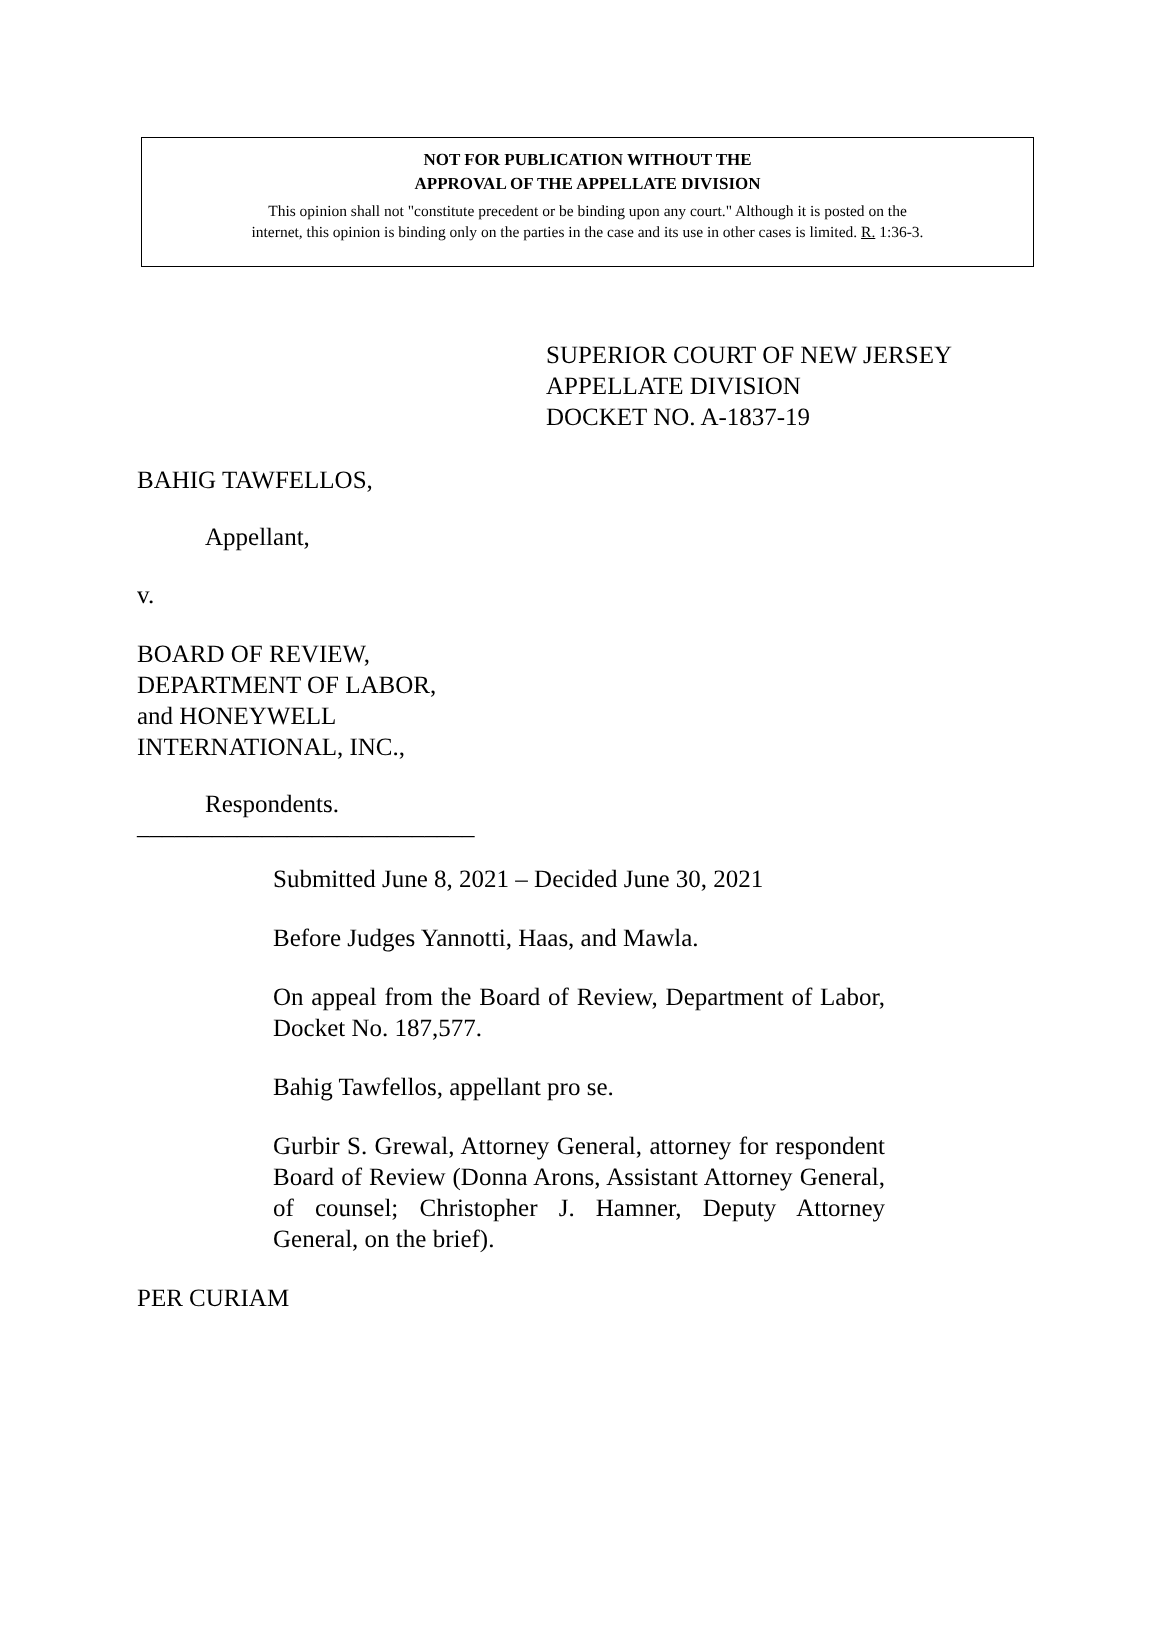NOT FOR PUBLICATION WITHOUT THE
APPROVAL OF THE APPELLATE DIVISION
This opinion shall not "constitute precedent or be binding upon any court." Although it is posted on the
internet, this opinion is binding only on the parties in the case and its use in other cases is limited. R. 1:36-3.
SUPERIOR COURT OF NEW JERSEY
APPELLATE DIVISION
DOCKET NO. A-1837-19
BAHIG TAWFELLOS,
Appellant,
v.
BOARD OF REVIEW,
DEPARTMENT OF LABOR,
and HONEYWELL
INTERNATIONAL, INC.,
Respondents.
___________________________
Submitted June 8, 2021 – Decided June 30, 2021
Before Judges Yannotti, Haas, and Mawla.
On appeal from the Board of Review, Department of Labor, Docket No. 187,577.
Bahig Tawfellos, appellant pro se.
Gurbir S. Grewal, Attorney General, attorney for respondent Board of Review (Donna Arons, Assistant Attorney General, of counsel; Christopher J. Hamner, Deputy Attorney General, on the brief).
PER CURIAM